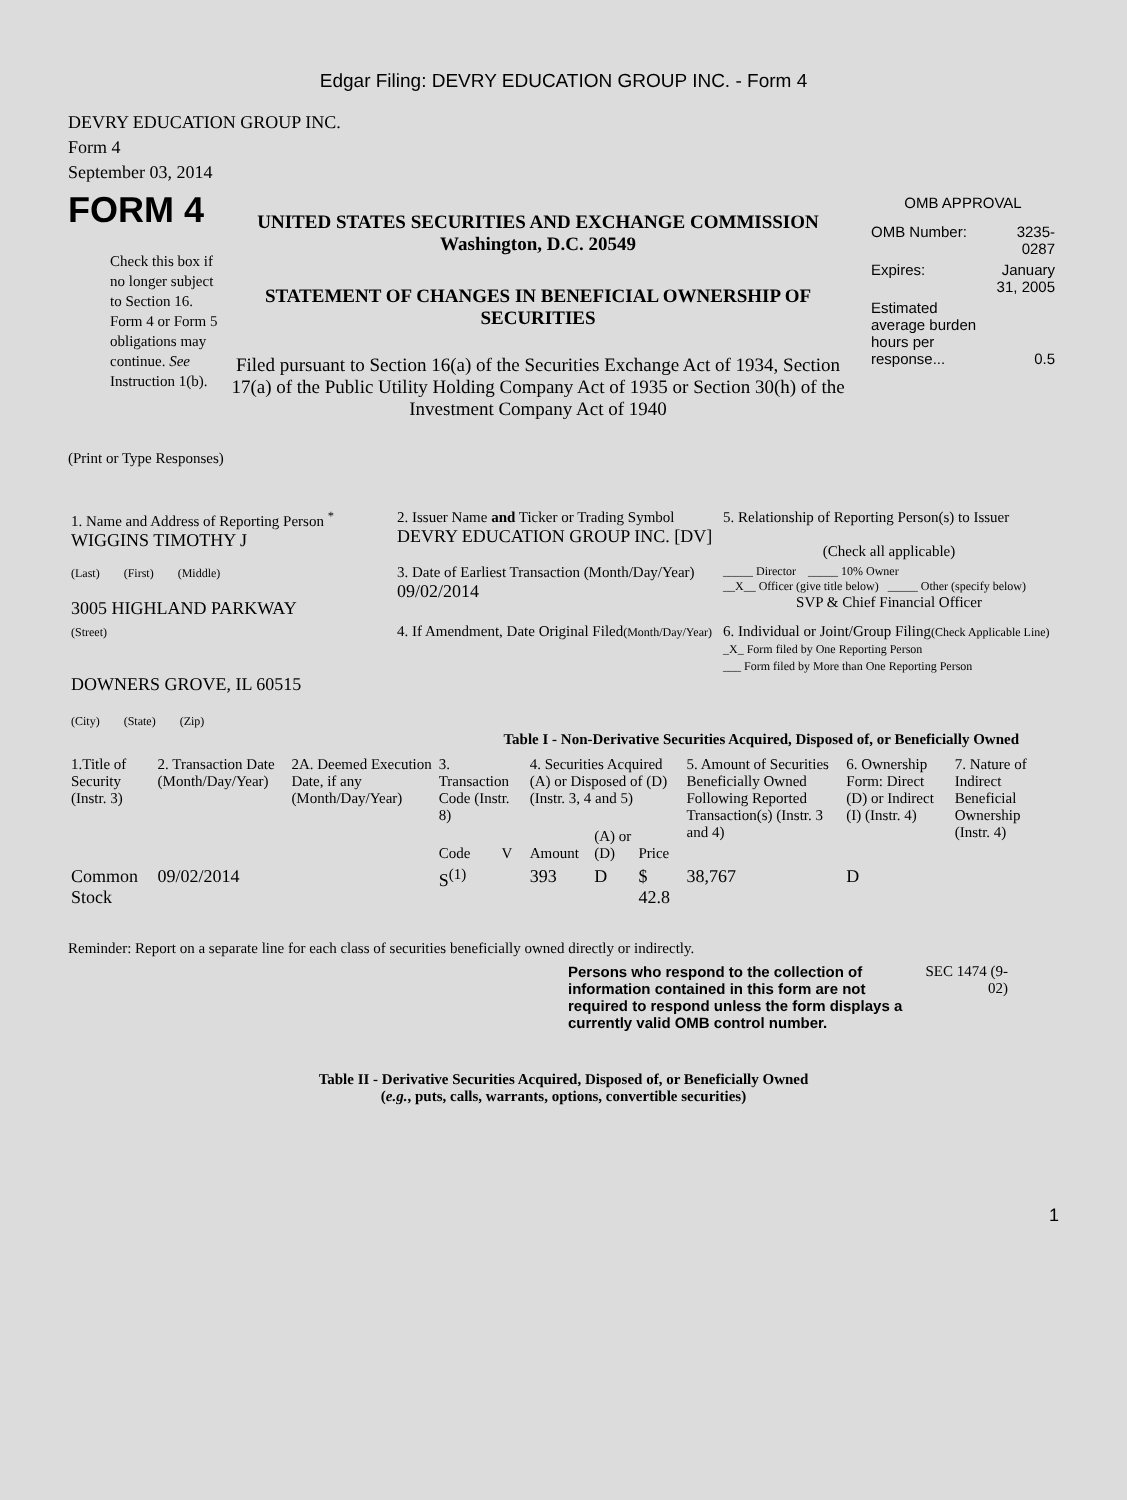Edgar Filing: DEVRY EDUCATION GROUP INC. - Form 4
DEVRY EDUCATION GROUP INC.
Form 4
September 03, 2014
FORM 4
Check this box if no longer subject to Section 16. Form 4 or Form 5 obligations may continue. See Instruction 1(b).
UNITED STATES SECURITIES AND EXCHANGE COMMISSION
Washington, D.C. 20549
STATEMENT OF CHANGES IN BENEFICIAL OWNERSHIP OF SECURITIES
Filed pursuant to Section 16(a) of the Securities Exchange Act of 1934, Section 17(a) of the Public Utility Holding Company Act of 1935 or Section 30(h) of the Investment Company Act of 1940
OMB APPROVAL
| OMB Number: | 3235-0287 |
| Expires: | January 31, 2005 |
| Estimated average burden hours per response... | 0.5 |
(Print or Type Responses)
| 1. Name and Address of Reporting Person <sup>*</sup> WIGGINS TIMOTHY J | 2. Issuer Name and Ticker or Trading Symbol DEVRY EDUCATION GROUP INC. [DV] | 5. Relationship of Reporting Person(s) to Issuer (Check all applicable) |
| (Last) (First) (Middle) 3005 HIGHLAND PARKWAY | 3. Date of Earliest Transaction (Month/Day/Year) 09/02/2014 | _____ Director _____ 10% Owner __X__ Officer (give title below) _____ Other (specify below) SVP & Chief Financial Officer |
| (Street) DOWNERS GROVE, IL 60515 (City) (State) (Zip) | 4. If Amendment, Date Original Filed (Month/Day/Year) | 6. Individual or Joint/Group Filing (Check Applicable Line) _X_ Form filed by One Reporting Person ___ Form filed by More than One Reporting Person |
Table I - Non-Derivative Securities Acquired, Disposed of, or Beneficially Owned
| 1.Title of Security (Instr. 3) | 2. Transaction Date (Month/Day/Year) | 2A. Deemed Execution Date, if any (Month/Day/Year) | 3. Transaction Code (Instr. 8) | | 4. Securities Acquired (A) or Disposed of (D) (Instr. 3, 4 and 5) | | | 5. Amount of Securities Beneficially Owned Following Reported Transaction(s) (Instr. 3 and 4) | 6. Ownership Form: Direct (D) or Indirect (I) (Instr. 4) | 7. Nature of Indirect Beneficial Ownership (Instr. 4) |
| --- | --- | --- | --- | --- | --- | --- | --- | --- | --- | --- |
| | | | Code | V | Amount | (A) or (D) | Price | | | |
| Common Stock | 09/02/2014 | | S<sup>(1)</sup> | | 393 | D | $ 42.8 | 38,767 | D | |
Reminder: Report on a separate line for each class of securities beneficially owned directly or indirectly.
Persons who respond to the collection of information contained in this form are not required to respond unless the form displays a currently valid OMB control number.
SEC 1474 (9-02)
Table II - Derivative Securities Acquired, Disposed of, or Beneficially Owned
(e.g., puts, calls, warrants, options, convertible securities)
1